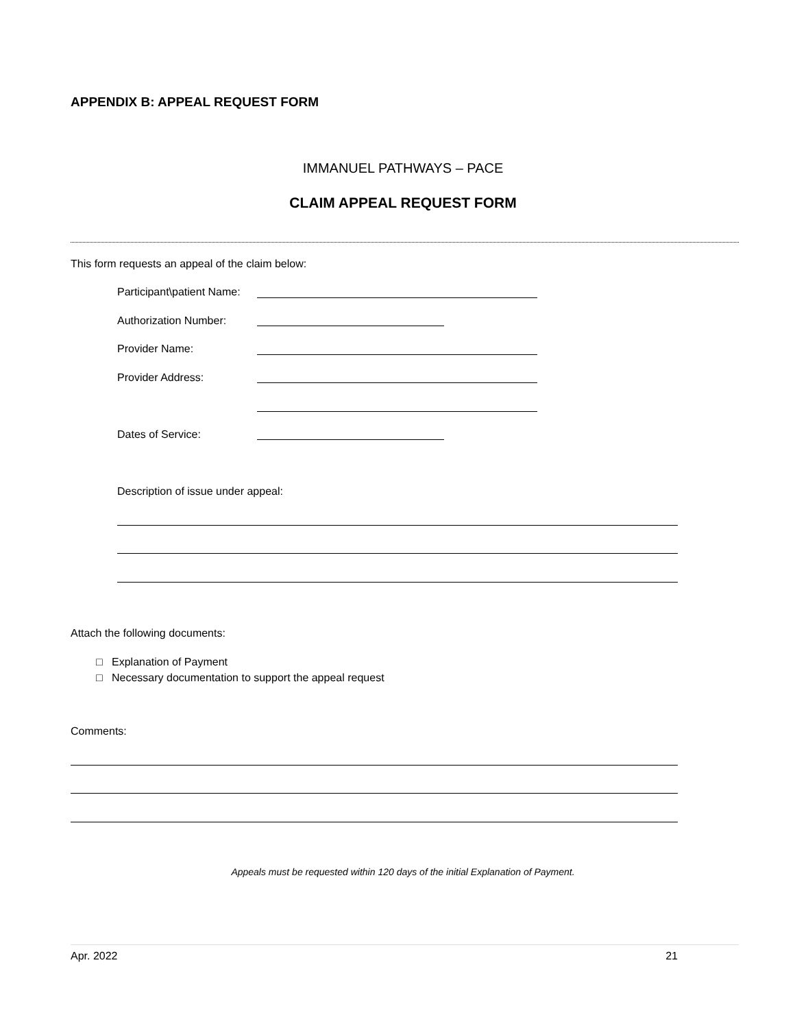APPENDIX B: APPEAL REQUEST FORM
IMMANUEL PATHWAYS – PACE
CLAIM APPEAL REQUEST FORM
This form requests an appeal of the claim below:
Participant\patient Name:
Authorization Number:
Provider Name:
Provider Address:
Dates of Service:
Description of issue under appeal:
Attach the following documents:
□ Explanation of Payment
□ Necessary documentation to support the appeal request
Comments:
Appeals must be requested within 120 days of the initial Explanation of Payment.
Apr. 2022 21